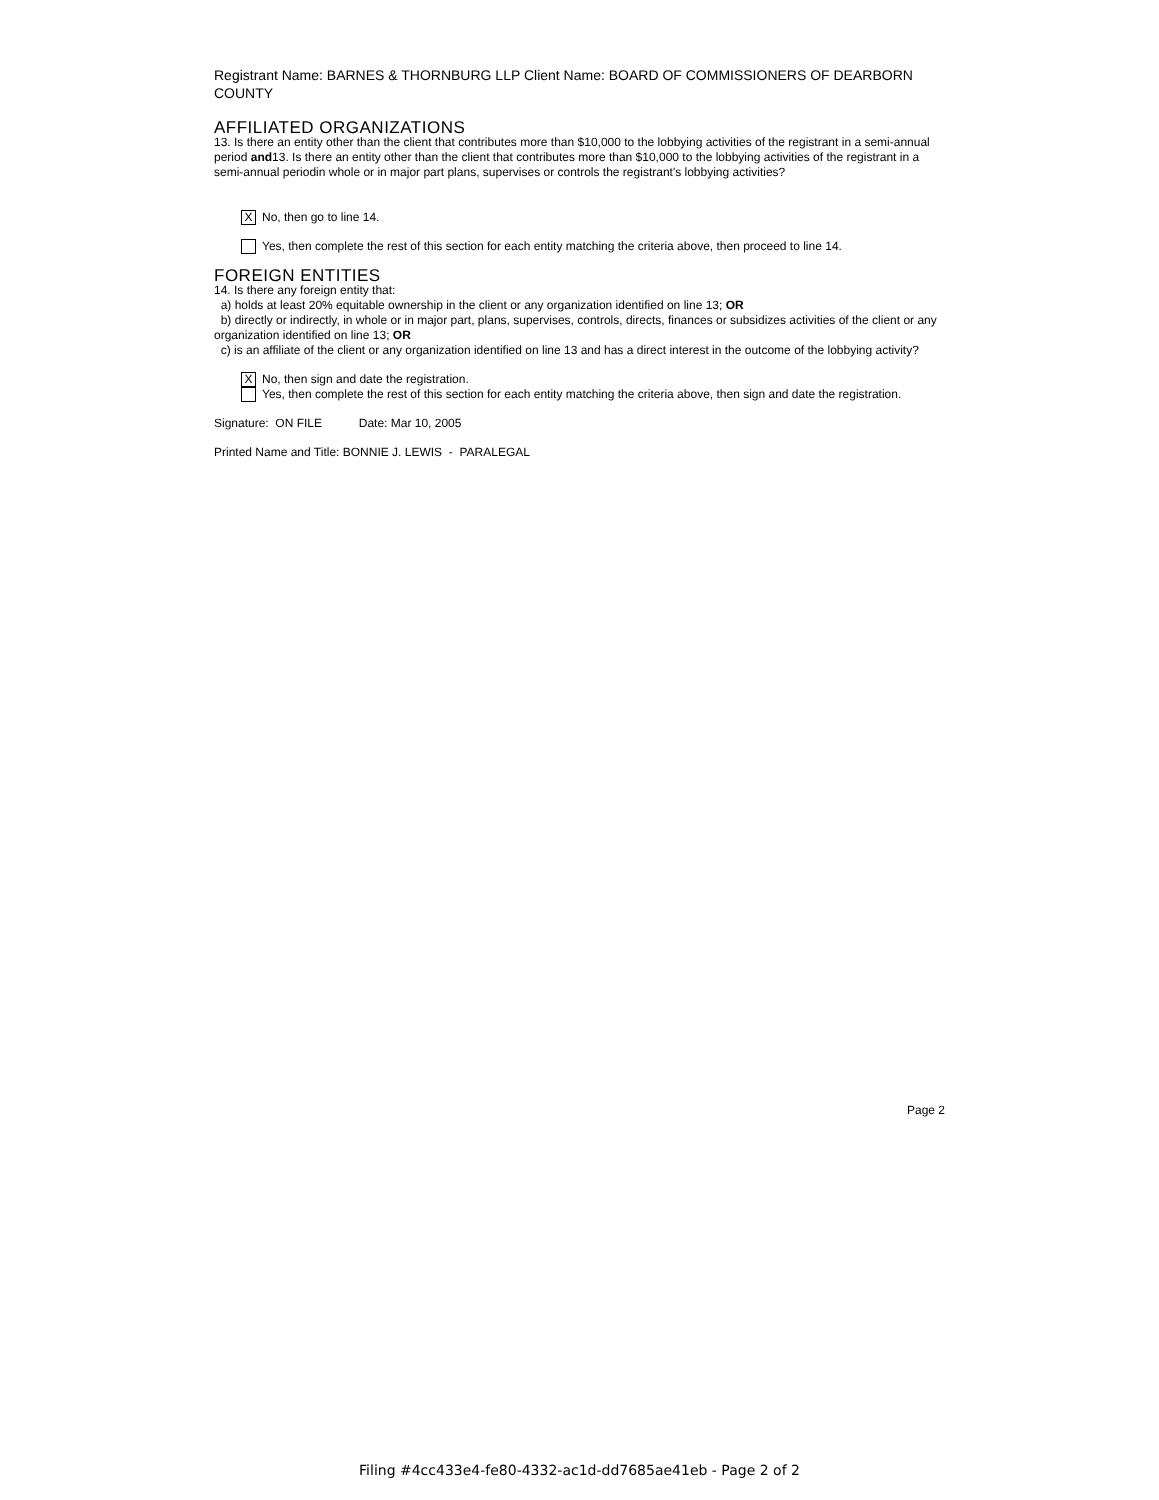Registrant Name: BARNES & THORNBURG LLP Client Name: BOARD OF COMMISSIONERS OF DEARBORN COUNTY
AFFILIATED ORGANIZATIONS
13. Is there an entity other than the client that contributes more than $10,000 to the lobbying activities of the registrant in a semi-annual period and13. Is there an entity other than the client that contributes more than $10,000 to the lobbying activities of the registrant in a semi-annual periodin whole or in major part plans, supervises or controls the registrant's lobbying activities?
X No, then go to line 14.
Yes, then complete the rest of this section for each entity matching the criteria above, then proceed to line 14.
FOREIGN ENTITIES
14. Is there any foreign entity that:
a) holds at least 20% equitable ownership in the client or any organization identified on line 13; OR
b) directly or indirectly, in whole or in major part, plans, supervises, controls, directs, finances or subsidizes activities of the client or any organization identified on line 13; OR
c) is an affiliate of the client or any organization identified on line 13 and has a direct interest in the outcome of the lobbying activity?
X No, then sign and date the registration.
Yes, then complete the rest of this section for each entity matching the criteria above, then sign and date the registration.
Signature: ON FILE Date: Mar 10, 2005
Printed Name and Title: BONNIE J. LEWIS - PARALEGAL
Page 2
Filing #4cc433e4-fe80-4332-ac1d-dd7685ae41eb - Page 2 of 2